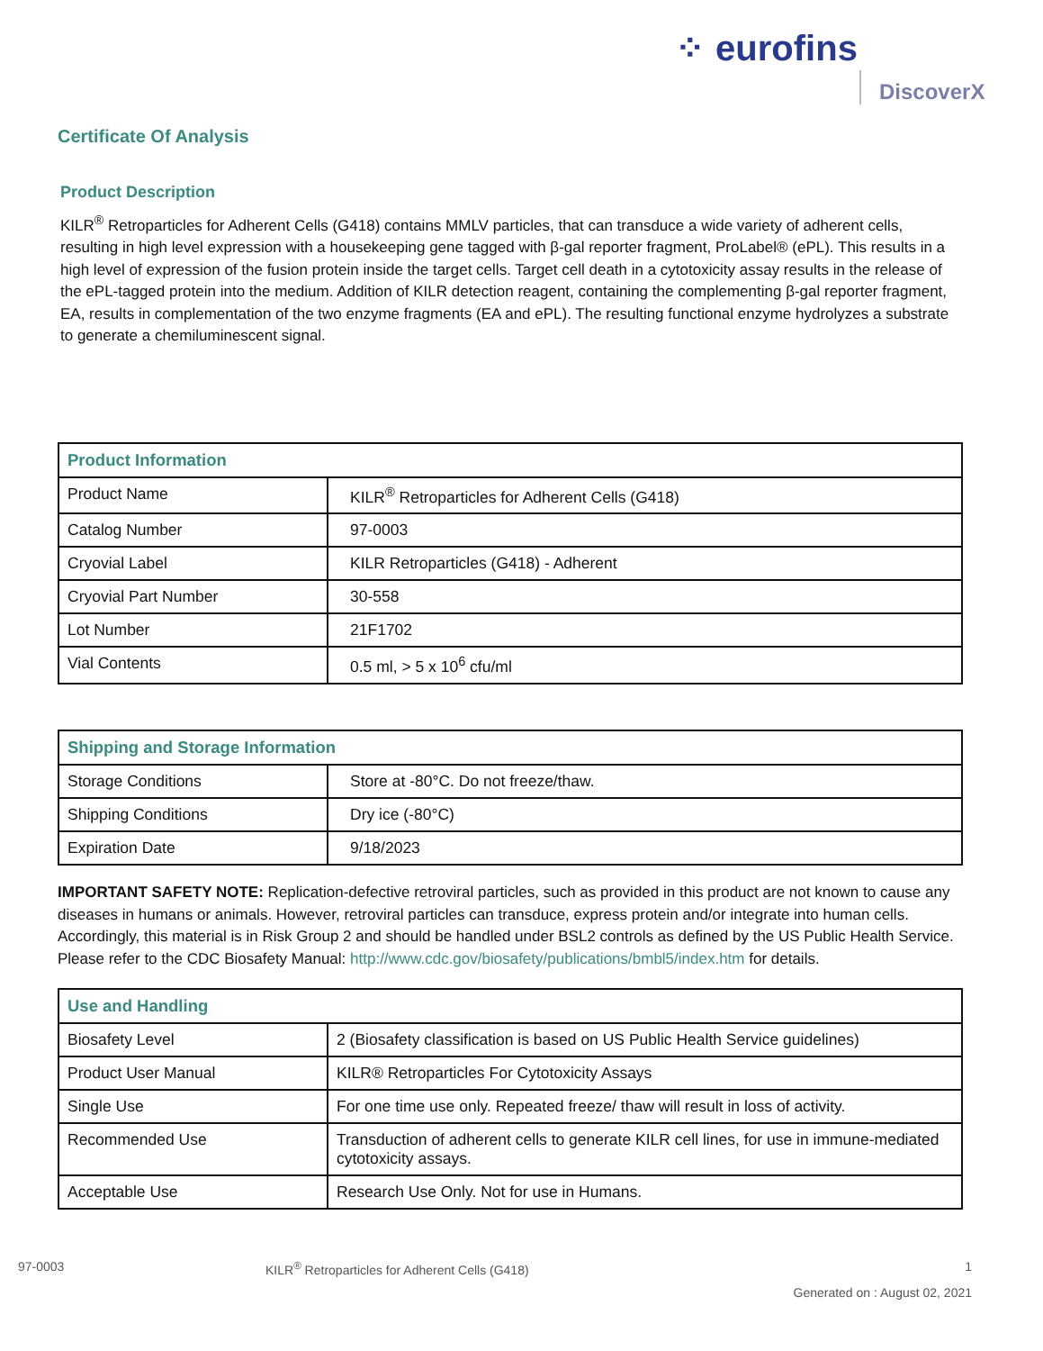⁘ eurofins
DiscoverX
Certificate Of Analysis
Product Description
KILR<sup>®</sup> Retroparticles for Adherent Cells (G418) contains MMLV particles, that can transduce a wide variety of adherent cells, resulting in high level expression with a housekeeping gene tagged with β-gal reporter fragment, ProLabel® (ePL). This results in a high level of expression of the fusion protein inside the target cells. Target cell death in a cytotoxicity assay results in the release of the ePL-tagged protein into the medium. Addition of KILR detection reagent, containing the complementing β-gal reporter fragment, EA, results in complementation of the two enzyme fragments (EA and ePL). The resulting functional enzyme hydrolyzes a substrate to generate a chemiluminescent signal.
| Product Information | |
| Product Name | KILR<sup>®</sup> Retroparticles for Adherent Cells (G418) |
| Catalog Number | 97-0003 |
| Cryovial Label | KILR Retroparticles (G418) - Adherent |
| Cryovial Part Number | 30-558 |
| Lot Number | 21F1702 |
| Vial Contents | 0.5 ml, > 5 x 10<sup>6</sup> cfu/ml |
| Shipping and Storage Information | |
| Storage Conditions | Store at -80°C. Do not freeze/thaw. |
| Shipping Conditions | Dry ice (-80°C) |
| Expiration Date | 9/18/2023 |
IMPORTANT SAFETY NOTE: Replication-defective retroviral particles, such as provided in this product are not known to cause any diseases in humans or animals. However, retroviral particles can transduce, express protein and/or integrate into human cells. Accordingly, this material is in Risk Group 2 and should be handled under BSL2 controls as defined by the US Public Health Service. Please refer to the CDC Biosafety Manual: http://www.cdc.gov/biosafety/publications/bmbl5/index.htm for details.
| Use and Handling | |
| Biosafety Level | 2 (Biosafety classification is based on US Public Health Service guidelines) |
| Product User Manual | KILR® Retroparticles For Cytotoxicity Assays |
| Single Use | For one time use only. Repeated freeze/ thaw will result in loss of activity. |
| Recommended Use | Transduction of adherent cells to generate KILR cell lines, for use in immune-mediated cytotoxicity assays. |
| Acceptable Use | Research Use Only. Not for use in Humans. |
97-0003 KILR<sup>®</sup> Retroparticles for Adherent Cells (G418) 1
Generated on : August 02, 2021